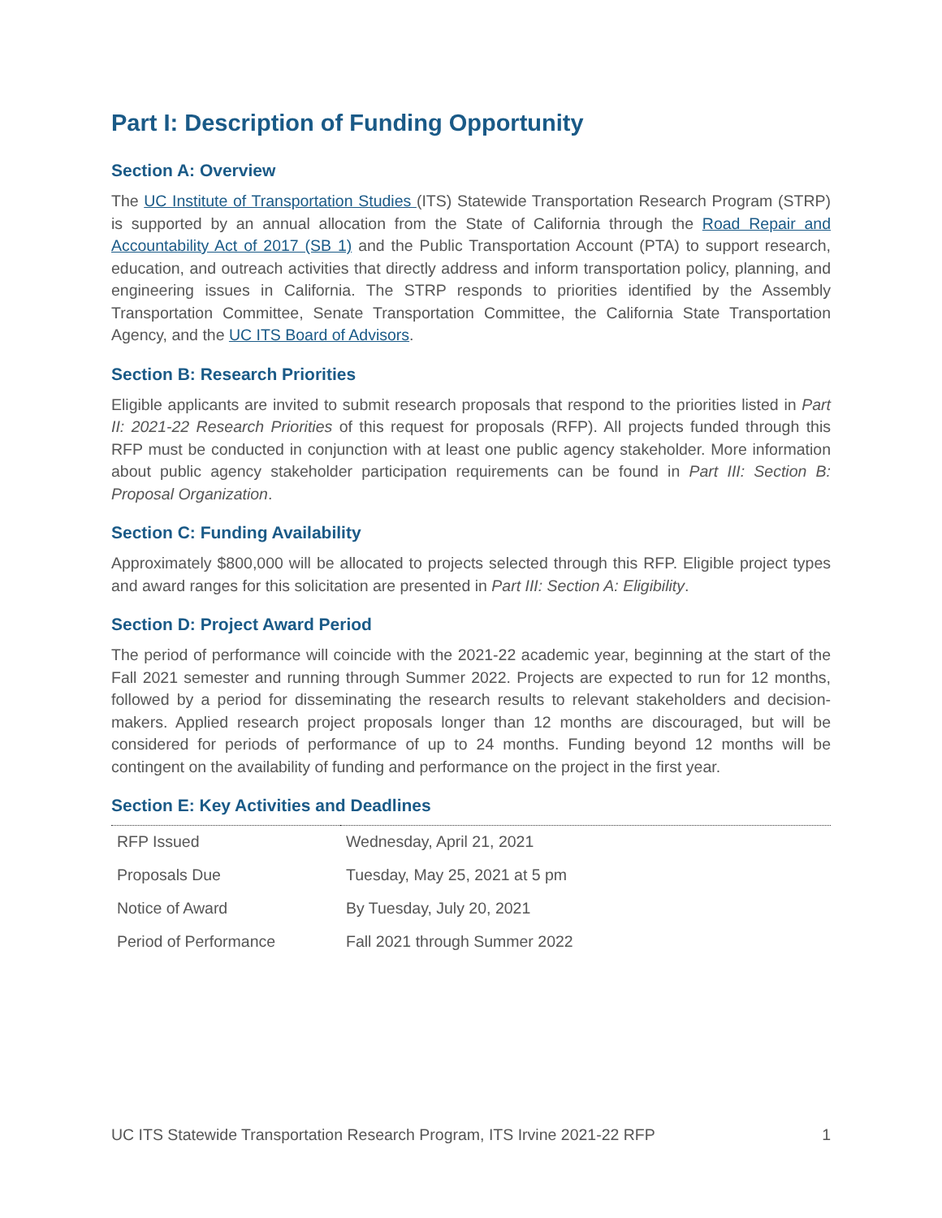Part I: Description of Funding Opportunity
Section A: Overview
The UC Institute of Transportation Studies (ITS) Statewide Transportation Research Program (STRP) is supported by an annual allocation from the State of California through the Road Repair and Accountability Act of 2017 (SB 1) and the Public Transportation Account (PTA) to support research, education, and outreach activities that directly address and inform transportation policy, planning, and engineering issues in California. The STRP responds to priorities identified by the Assembly Transportation Committee, Senate Transportation Committee, the California State Transportation Agency, and the UC ITS Board of Advisors.
Section B: Research Priorities
Eligible applicants are invited to submit research proposals that respond to the priorities listed in Part II: 2021-22 Research Priorities of this request for proposals (RFP). All projects funded through this RFP must be conducted in conjunction with at least one public agency stakeholder. More information about public agency stakeholder participation requirements can be found in Part III: Section B: Proposal Organization.
Section C: Funding Availability
Approximately $800,000 will be allocated to projects selected through this RFP. Eligible project types and award ranges for this solicitation are presented in Part III: Section A: Eligibility.
Section D: Project Award Period
The period of performance will coincide with the 2021-22 academic year, beginning at the start of the Fall 2021 semester and running through Summer 2022. Projects are expected to run for 12 months, followed by a period for disseminating the research results to relevant stakeholders and decision-makers. Applied research project proposals longer than 12 months are discouraged, but will be considered for periods of performance of up to 24 months. Funding beyond 12 months will be contingent on the availability of funding and performance on the project in the first year.
Section E: Key Activities and Deadlines
| RFP Issued | Wednesday, April 21, 2021 |
| Proposals Due | Tuesday, May 25, 2021 at 5 pm |
| Notice of Award | By Tuesday, July 20, 2021 |
| Period of Performance | Fall 2021 through Summer 2022 |
UC ITS Statewide Transportation Research Program, ITS Irvine 2021-22 RFP 1